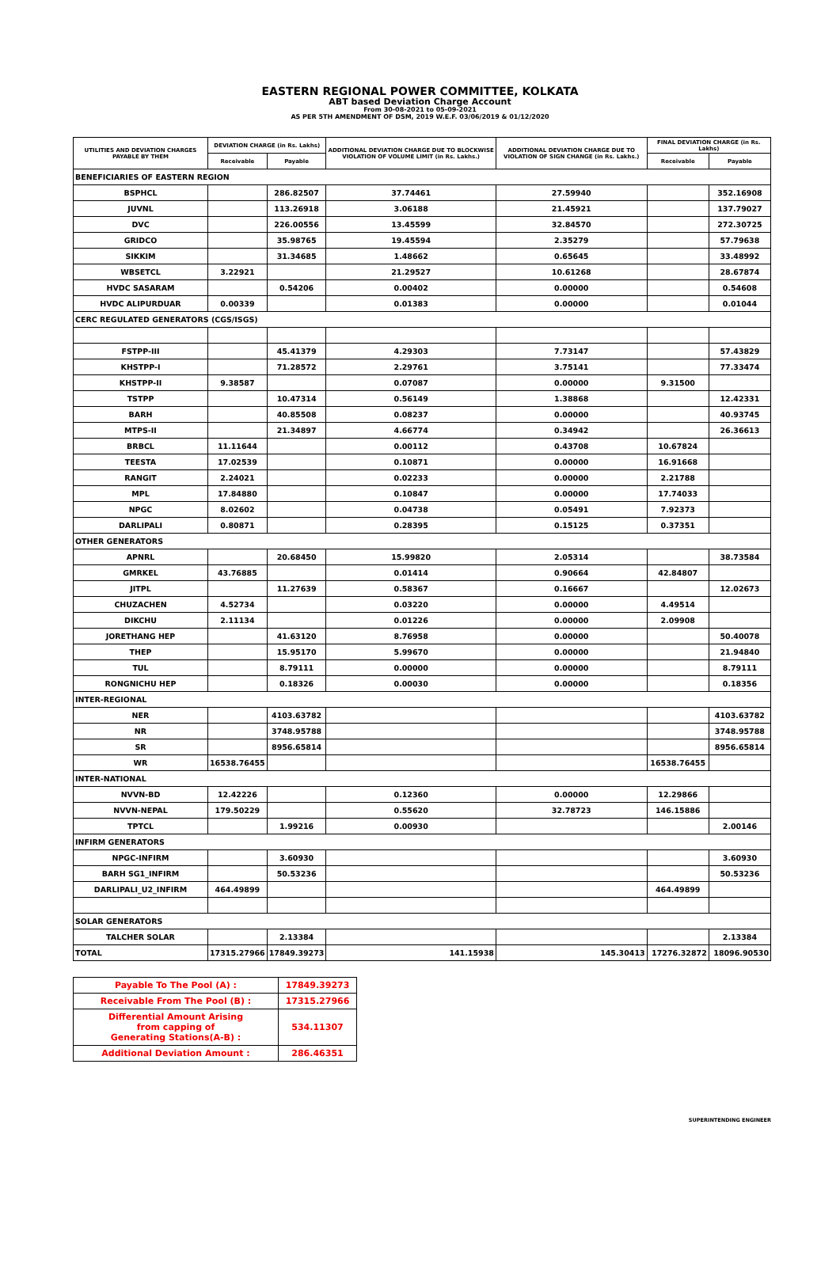EASTERN REGIONAL POWER COMMITTEE, KOLKATA
ABT based Deviation Charge Account
From 30-08-2021 to 05-09-2021
AS PER 5TH AMENDMENT OF DSM, 2019 W.E.F. 03/06/2019 & 01/12/2020
| UTILITIES AND DEVIATION CHARGES PAYABLE BY THEM | DEVIATION CHARGE (in Rs. Lakhs) | | ADDITIONAL DEVIATION CHARGE DUE TO BLOCKWISE VIOLATION OF VOLUME LIMIT (in Rs. Lakhs.) | ADDITIONAL DEVIATION CHARGE DUE TO VIOLATION OF SIGN CHANGE (in Rs. Lakhs.) | FINAL DEVIATION CHARGE (in Rs. Lakhs) | |
| --- | --- | --- | --- | --- | --- | --- |
| | Receivable | Payable | | | Receivable | Payable |
| BENEFICIARIES OF EASTERN REGION | | | | | | |
| BSPHCL | | 286.82507 | 37.74461 | 27.59940 | | 352.16908 |
| JUVNL | | 113.26918 | 3.06188 | 21.45921 | | 137.79027 |
| DVC | | 226.00556 | 13.45599 | 32.84570 | | 272.30725 |
| GRIDCO | | 35.98765 | 19.45594 | 2.35279 | | 57.79638 |
| SIKKIM | | 31.34685 | 1.48662 | 0.65645 | | 33.48992 |
| WBSETCL | 3.22921 | | 21.29527 | 10.61268 | | 28.67874 |
| HVDC SASARAM | | 0.54206 | 0.00402 | 0.00000 | | 0.54608 |
| HVDC ALIPURDUAR | 0.00339 | | 0.01383 | 0.00000 | | 0.01044 |
| CERC REGULATED GENERATORS (CGS/ISGS) | | | | | | |
| FSTPP-III | | 45.41379 | 4.29303 | 7.73147 | | 57.43829 |
| KHSTPP-I | | 71.28572 | 2.29761 | 3.75141 | | 77.33474 |
| KHSTPP-II | 9.38587 | | 0.07087 | 0.00000 | 9.31500 | |
| TSTPP | | 10.47314 | 0.56149 | 1.38868 | | 12.42331 |
| BARH | | 40.85508 | 0.08237 | 0.00000 | | 40.93745 |
| MTPS-II | | 21.34897 | 4.66774 | 0.34942 | | 26.36613 |
| BRBCL | 11.11644 | | 0.00112 | 0.43708 | 10.67824 | |
| TEESTA | 17.02539 | | 0.10871 | 0.00000 | 16.91668 | |
| RANGIT | 2.24021 | | 0.02233 | 0.00000 | 2.21788 | |
| MPL | 17.84880 | | 0.10847 | 0.00000 | 17.74033 | |
| NPGC | 8.02602 | | 0.04738 | 0.05491 | 7.92373 | |
| DARLIPALI | 0.80871 | | 0.28395 | 0.15125 | 0.37351 | |
| OTHER GENERATORS | | | | | | |
| APNRL | | 20.68450 | 15.99820 | 2.05314 | | 38.73584 |
| GMRKEL | 43.76885 | | 0.01414 | 0.90664 | 42.84807 | |
| JITPL | | 11.27639 | 0.58367 | 0.16667 | | 12.02673 |
| CHUZACHEN | 4.52734 | | 0.03220 | 0.00000 | 4.49514 | |
| DIKCHU | 2.11134 | | 0.01226 | 0.00000 | 2.09908 | |
| JORETHANG HEP | | 41.63120 | 8.76958 | 0.00000 | | 50.40078 |
| THEP | | 15.95170 | 5.99670 | 0.00000 | | 21.94840 |
| TUL | | 8.79111 | 0.00000 | 0.00000 | | 8.79111 |
| RONGNICHU HEP | | 0.18326 | 0.00030 | 0.00000 | | 0.18356 |
| INTER-REGIONAL | | | | | | |
| NER | | 4103.63782 | | | | 4103.63782 |
| NR | | 3748.95788 | | | | 3748.95788 |
| SR | | 8956.65814 | | | | 8956.65814 |
| WR | 16538.76455 | | | | 16538.76455 | |
| INTER-NATIONAL | | | | | | |
| NVVN-BD | 12.42226 | | 0.12360 | 0.00000 | 12.29866 | |
| NVVN-NEPAL | 179.50229 | | 0.55620 | 32.78723 | 146.15886 | |
| TPTCL | | 1.99216 | 0.00930 | | | 2.00146 |
| INFIRM GENERATORS | | | | | | |
| NPGC-INFIRM | | 3.60930 | | | | 3.60930 |
| BARH SG1_INFIRM | | 50.53236 | | | | 50.53236 |
| DARLIPALI_U2_INFIRM | 464.49899 | | | | 464.49899 | |
| SOLAR GENERATORS | | | | | | |
| TALCHER SOLAR | | 2.13384 | | | | 2.13384 |
| TOTAL | 17315.27966 | 17849.39273 | 141.15938 | 145.30413 | 17276.32872 | 18096.90530 |
| Payable To The Pool (A) : | 17849.39273 |
| Receivable From The Pool (B) : | 17315.27966 |
| Differential Amount Arising from capping of Generating Stations(A-B) : | 534.11307 |
| Additional Deviation Amount : | 286.46351 |
SUPERINTENDING ENGINEER